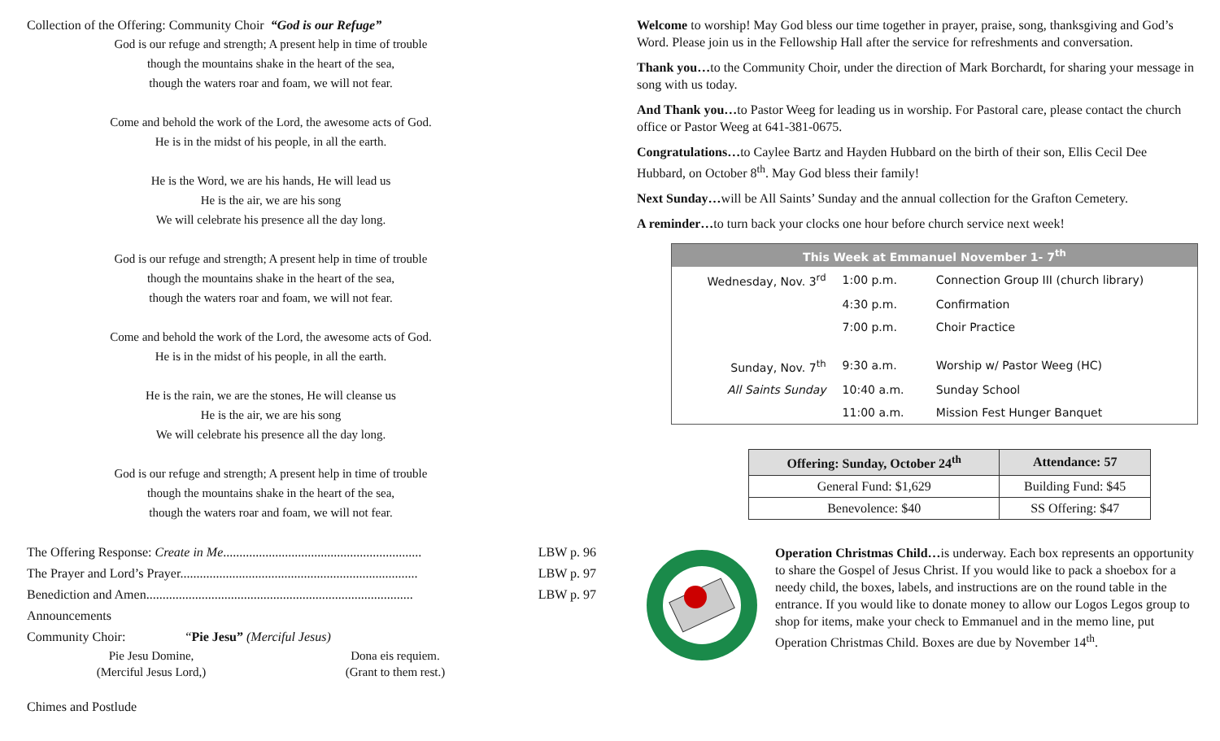Collection of the Offering: Community Choir “God is our Refuge”
God is our refuge and strength; A present help in time of trouble
though the mountains shake in the heart of the sea,
though the waters roar and foam, we will not fear.
Come and behold the work of the Lord, the awesome acts of God.
He is in the midst of his people, in all the earth.
He is the Word, we are his hands, He will lead us
He is the air, we are his song
We will celebrate his presence all the day long.
God is our refuge and strength; A present help in time of trouble
though the mountains shake in the heart of the sea,
though the waters roar and foam, we will not fear.
Come and behold the work of the Lord, the awesome acts of God.
He is in the midst of his people, in all the earth.
He is the rain, we are the stones, He will cleanse us
He is the air, we are his song
We will celebrate his presence all the day long.
God is our refuge and strength; A present help in time of trouble
though the mountains shake in the heart of the sea,
though the waters roar and foam, we will not fear.
The Offering Response: Create in Me............................................................. LBW p. 96
The Prayer and Lord’s Prayer......................................................................... LBW p. 97
Benediction and Amen.................................................................................. LBW p. 97
Announcements
Community Choir: “Pie Jesu” (Merciful Jesus)
Pie Jesu Domine,
(Merciful Jesus Lord,)
Dona eis requiem.
(Grant to them rest.)
Chimes and Postlude
Welcome to worship! May God bless our time together in prayer, praise, song, thanksgiving and God’s Word. Please join us in the Fellowship Hall after the service for refreshments and conversation.
Thank you…to the Community Choir, under the direction of Mark Borchardt, for sharing your message in song with us today.
And Thank you…to Pastor Weeg for leading us in worship. For Pastoral care, please contact the church office or Pastor Weeg at 641-381-0675.
Congratulations…to Caylee Bartz and Hayden Hubbard on the birth of their son, Ellis Cecil Dee Hubbard, on October 8<sup>th</sup>. May God bless their family!
Next Sunday…will be All Saints’ Sunday and the annual collection for the Grafton Cemetery.
A reminder…to turn back your clocks one hour before church service next week!
| This Week at Emmanuel November 1- 7<sup>th</sup> | | |
| --- | --- | --- |
| Wednesday, Nov. 3<sup>rd</sup> | 1:00 p.m. | Connection Group III (church library) |
| | 4:30 p.m. | Confirmation |
| | 7:00 p.m. | Choir Practice |
| Sunday, Nov. 7<sup>th</sup> | 9:30 a.m. | Worship w/ Pastor Weeg (HC) |
| All Saints Sunday | 10:40 a.m. | Sunday School |
| | 11:00 a.m. | Mission Fest Hunger Banquet |
| Offering: Sunday, October 24<sup>th</sup> | Attendance: 57 |
| --- | --- |
| General Fund: $1,629 | Building Fund: $45 |
| Benevolence: $40 | SS Offering: $47 |
Operation Christmas Child…is underway. Each box represents an opportunity to share the Gospel of Jesus Christ. If you would like to pack a shoebox for a needy child, the boxes, labels, and instructions are on the round table in the entrance. If you would like to donate money to allow our Logos Legos group to shop for items, make your check to Emmanuel and in the memo line, put Operation Christmas Child. Boxes are due by November 14<sup>th</sup>.